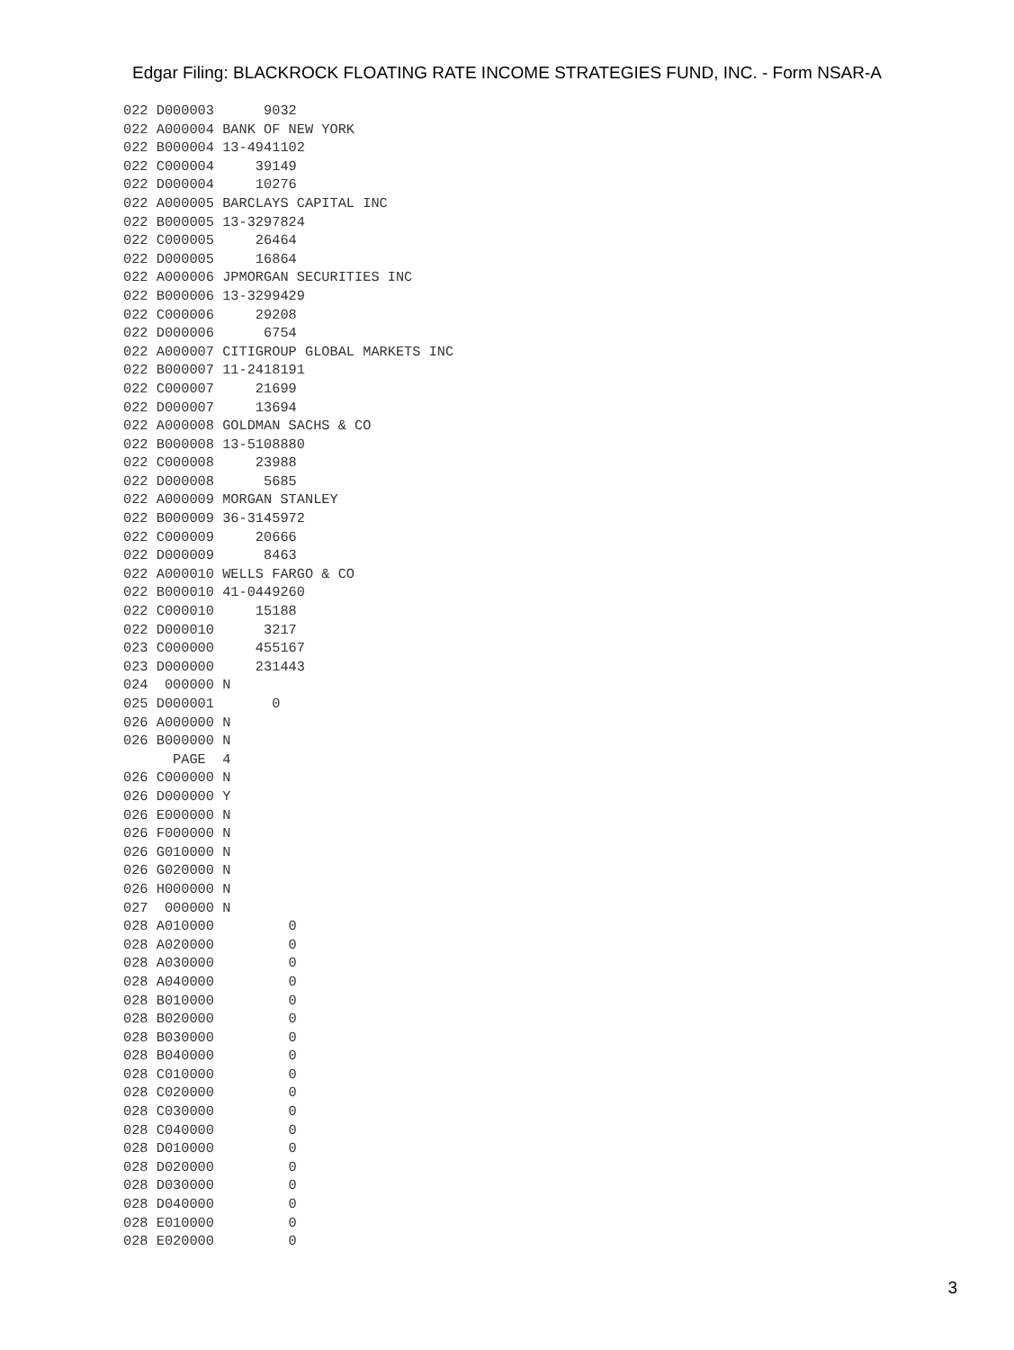Edgar Filing: BLACKROCK FLOATING RATE INCOME STRATEGIES FUND, INC. - Form NSAR-A
022 D000003      9032
022 A000004 BANK OF NEW YORK
022 B000004 13-4941102
022 C000004     39149
022 D000004     10276
022 A000005 BARCLAYS CAPITAL INC
022 B000005 13-3297824
022 C000005     26464
022 D000005     16864
022 A000006 JPMORGAN SECURITIES INC
022 B000006 13-3299429
022 C000006     29208
022 D000006      6754
022 A000007 CITIGROUP GLOBAL MARKETS INC
022 B000007 11-2418191
022 C000007     21699
022 D000007     13694
022 A000008 GOLDMAN SACHS & CO
022 B000008 13-5108880
022 C000008     23988
022 D000008      5685
022 A000009 MORGAN STANLEY
022 B000009 36-3145972
022 C000009     20666
022 D000009      8463
022 A000010 WELLS FARGO & CO
022 B000010 41-0449260
022 C000010     15188
022 D000010      3217
023 C000000     455167
023 D000000     231443
024  000000 N
025 D000001       0
026 A000000 N
026 B000000 N
      PAGE  4
026 C000000 N
026 D000000 Y
026 E000000 N
026 F000000 N
026 G010000 N
026 G020000 N
026 H000000 N
027  000000 N
028 A010000         0
028 A020000         0
028 A030000         0
028 A040000         0
028 B010000         0
028 B020000         0
028 B030000         0
028 B040000         0
028 C010000         0
028 C020000         0
028 C030000         0
028 C040000         0
028 D010000         0
028 D020000         0
028 D030000         0
028 D040000         0
028 E010000         0
028 E020000         0
3